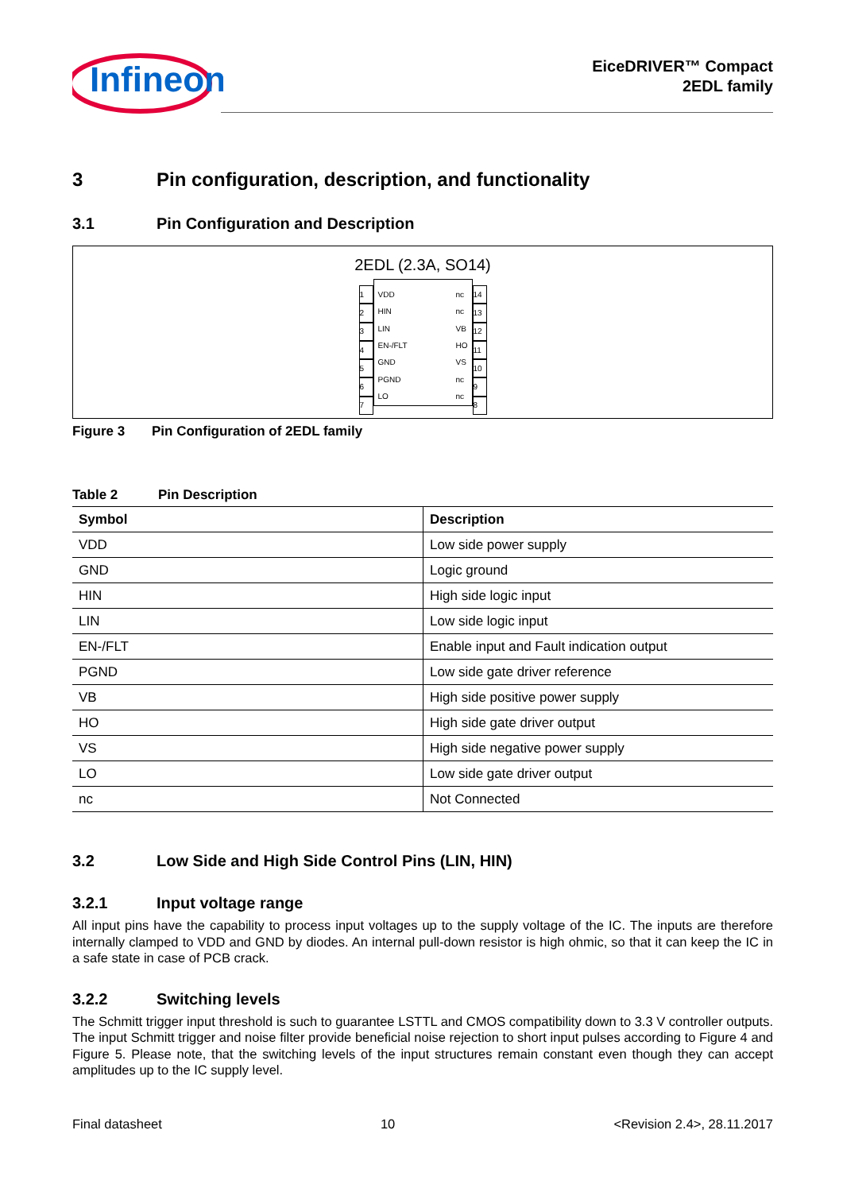Infineon
EiceDRIVER™ Compact
2EDL family
3 Pin configuration, description, and functionality
3.1 Pin Configuration and Description
2EDL (2.3A, SO14)
1
2
3
4
5
6
7
VDD
HIN
LIN
EN-/FLT
GND
PGND
LO
nc
nc
VB
HO
VS
nc
nc
14
13
12
11
10
9
8
Figure 3 Pin Configuration of 2EDL family
Table 2 Pin Description
| Symbol | Description |
| --- | --- |
| VDD | Low side power supply |
| GND | Logic ground |
| HIN | High side logic input |
| LIN | Low side logic input |
| EN-/FLT | Enable input and Fault indication output |
| PGND | Low side gate driver reference |
| VB | High side positive power supply |
| HO | High side gate driver output |
| VS | High side negative power supply |
| LO | Low side gate driver output |
| nc | Not Connected |
3.2 Low Side and High Side Control Pins (LIN, HIN)
3.2.1 Input voltage range
All input pins have the capability to process input voltages up to the supply voltage of the IC. The inputs are therefore internally clamped to VDD and GND by diodes. An internal pull-down resistor is high ohmic, so that it can keep the IC in a safe state in case of PCB crack.
3.2.2 Switching levels
The Schmitt trigger input threshold is such to guarantee LSTTL and CMOS compatibility down to 3.3 V controller outputs. The input Schmitt trigger and noise filter provide beneficial noise rejection to short input pulses according to Figure 4 and Figure 5. Please note, that the switching levels of the input structures remain constant even though they can accept amplitudes up to the IC supply level.
Final datasheet 10 <Revision 2.4>, 28.11.2017